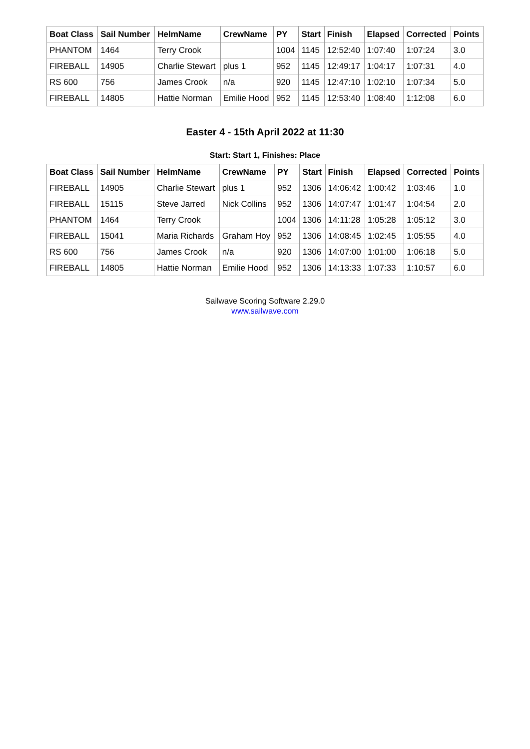| Boat Class | Sail Number | HelmName | CrewName | PY | Start | Finish | Elapsed | Corrected | Points |
| --- | --- | --- | --- | --- | --- | --- | --- | --- | --- |
| PHANTOM | 1464 | Terry Crook | | 1004 | 1145 | 12:52:40 | 1:07:40 | 1:07:24 | 3.0 |
| FIREBALL | 14905 | Charlie Stewart | plus 1 | 952 | 1145 | 12:49:17 | 1:04:17 | 1:07:31 | 4.0 |
| RS 600 | 756 | James Crook | n/a | 920 | 1145 | 12:47:10 | 1:02:10 | 1:07:34 | 5.0 |
| FIREBALL | 14805 | Hattie Norman | Emilie Hood | 952 | 1145 | 12:53:40 | 1:08:40 | 1:12:08 | 6.0 |
Easter 4 - 15th April 2022 at 11:30
Start: Start 1, Finishes: Place
| Boat Class | Sail Number | HelmName | CrewName | PY | Start | Finish | Elapsed | Corrected | Points |
| --- | --- | --- | --- | --- | --- | --- | --- | --- | --- |
| FIREBALL | 14905 | Charlie Stewart | plus 1 | 952 | 1306 | 14:06:42 | 1:00:42 | 1:03:46 | 1.0 |
| FIREBALL | 15115 | Steve Jarred | Nick Collins | 952 | 1306 | 14:07:47 | 1:01:47 | 1:04:54 | 2.0 |
| PHANTOM | 1464 | Terry Crook | | 1004 | 1306 | 14:11:28 | 1:05:28 | 1:05:12 | 3.0 |
| FIREBALL | 15041 | Maria Richards | Graham Hoy | 952 | 1306 | 14:08:45 | 1:02:45 | 1:05:55 | 4.0 |
| RS 600 | 756 | James Crook | n/a | 920 | 1306 | 14:07:00 | 1:01:00 | 1:06:18 | 5.0 |
| FIREBALL | 14805 | Hattie Norman | Emilie Hood | 952 | 1306 | 14:13:33 | 1:07:33 | 1:10:57 | 6.0 |
Sailwave Scoring Software 2.29.0
www.sailwave.com